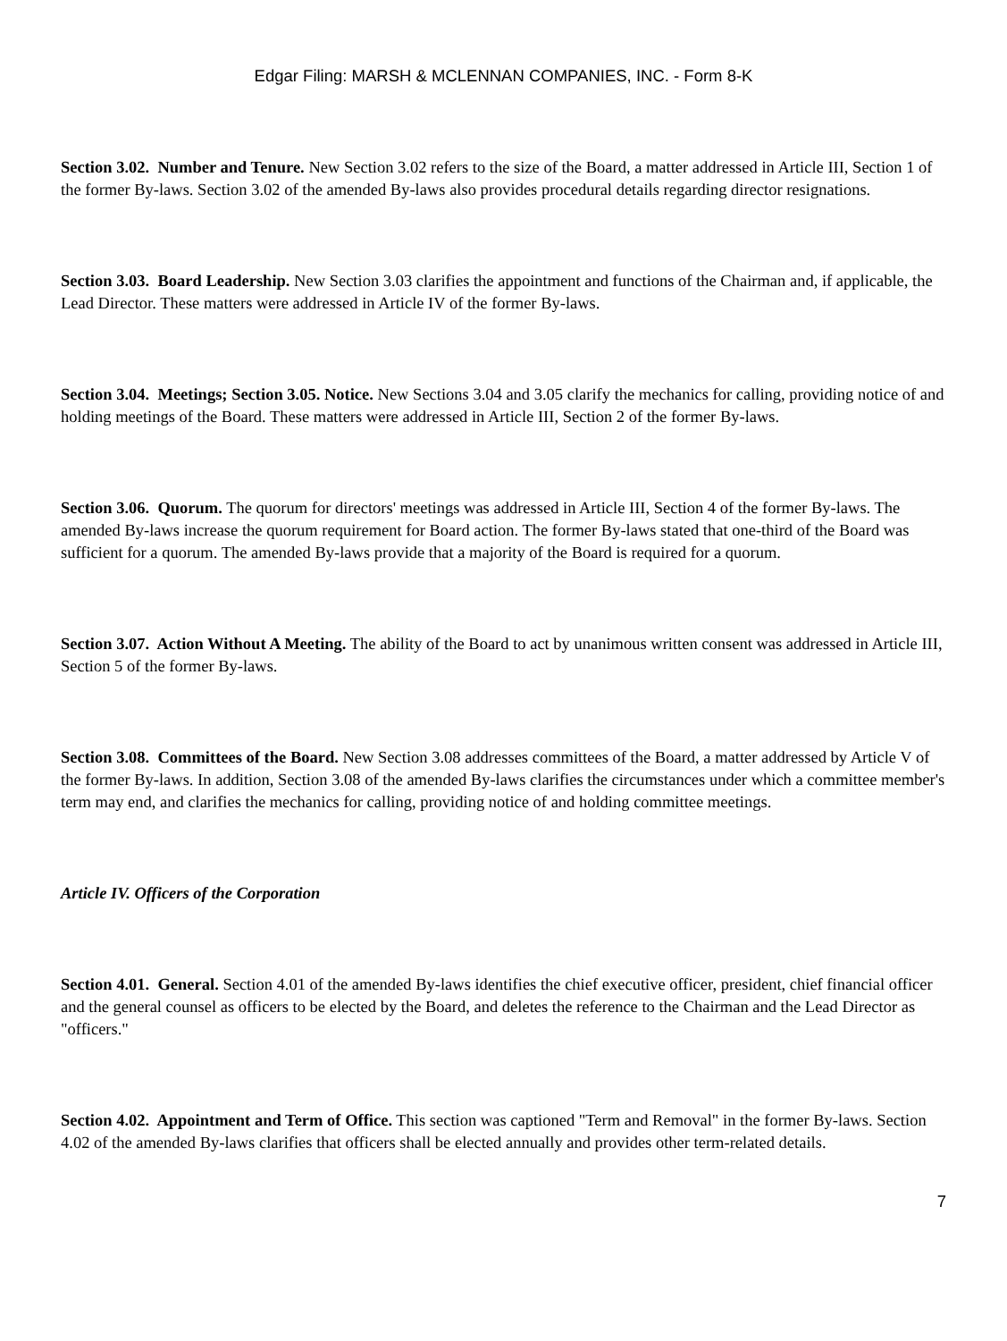Edgar Filing: MARSH & MCLENNAN COMPANIES, INC. - Form 8-K
Section 3.02. Number and Tenure. New Section 3.02 refers to the size of the Board, a matter addressed in Article III, Section 1 of the former By-laws. Section 3.02 of the amended By-laws also provides procedural details regarding director resignations.
Section 3.03. Board Leadership. New Section 3.03 clarifies the appointment and functions of the Chairman and, if applicable, the Lead Director. These matters were addressed in Article IV of the former By-laws.
Section 3.04. Meetings; Section 3.05. Notice. New Sections 3.04 and 3.05 clarify the mechanics for calling, providing notice of and holding meetings of the Board. These matters were addressed in Article III, Section 2 of the former By-laws.
Section 3.06. Quorum. The quorum for directors' meetings was addressed in Article III, Section 4 of the former By-laws. The amended By-laws increase the quorum requirement for Board action. The former By-laws stated that one-third of the Board was sufficient for a quorum. The amended By-laws provide that a majority of the Board is required for a quorum.
Section 3.07. Action Without A Meeting. The ability of the Board to act by unanimous written consent was addressed in Article III, Section 5 of the former By-laws.
Section 3.08. Committees of the Board. New Section 3.08 addresses committees of the Board, a matter addressed by Article V of the former By-laws. In addition, Section 3.08 of the amended By-laws clarifies the circumstances under which a committee member's term may end, and clarifies the mechanics for calling, providing notice of and holding committee meetings.
Article IV. Officers of the Corporation
Section 4.01. General. Section 4.01 of the amended By-laws identifies the chief executive officer, president, chief financial officer and the general counsel as officers to be elected by the Board, and deletes the reference to the Chairman and the Lead Director as "officers."
Section 4.02. Appointment and Term of Office. This section was captioned "Term and Removal" in the former By-laws. Section 4.02 of the amended By-laws clarifies that officers shall be elected annually and provides other term-related details.
7